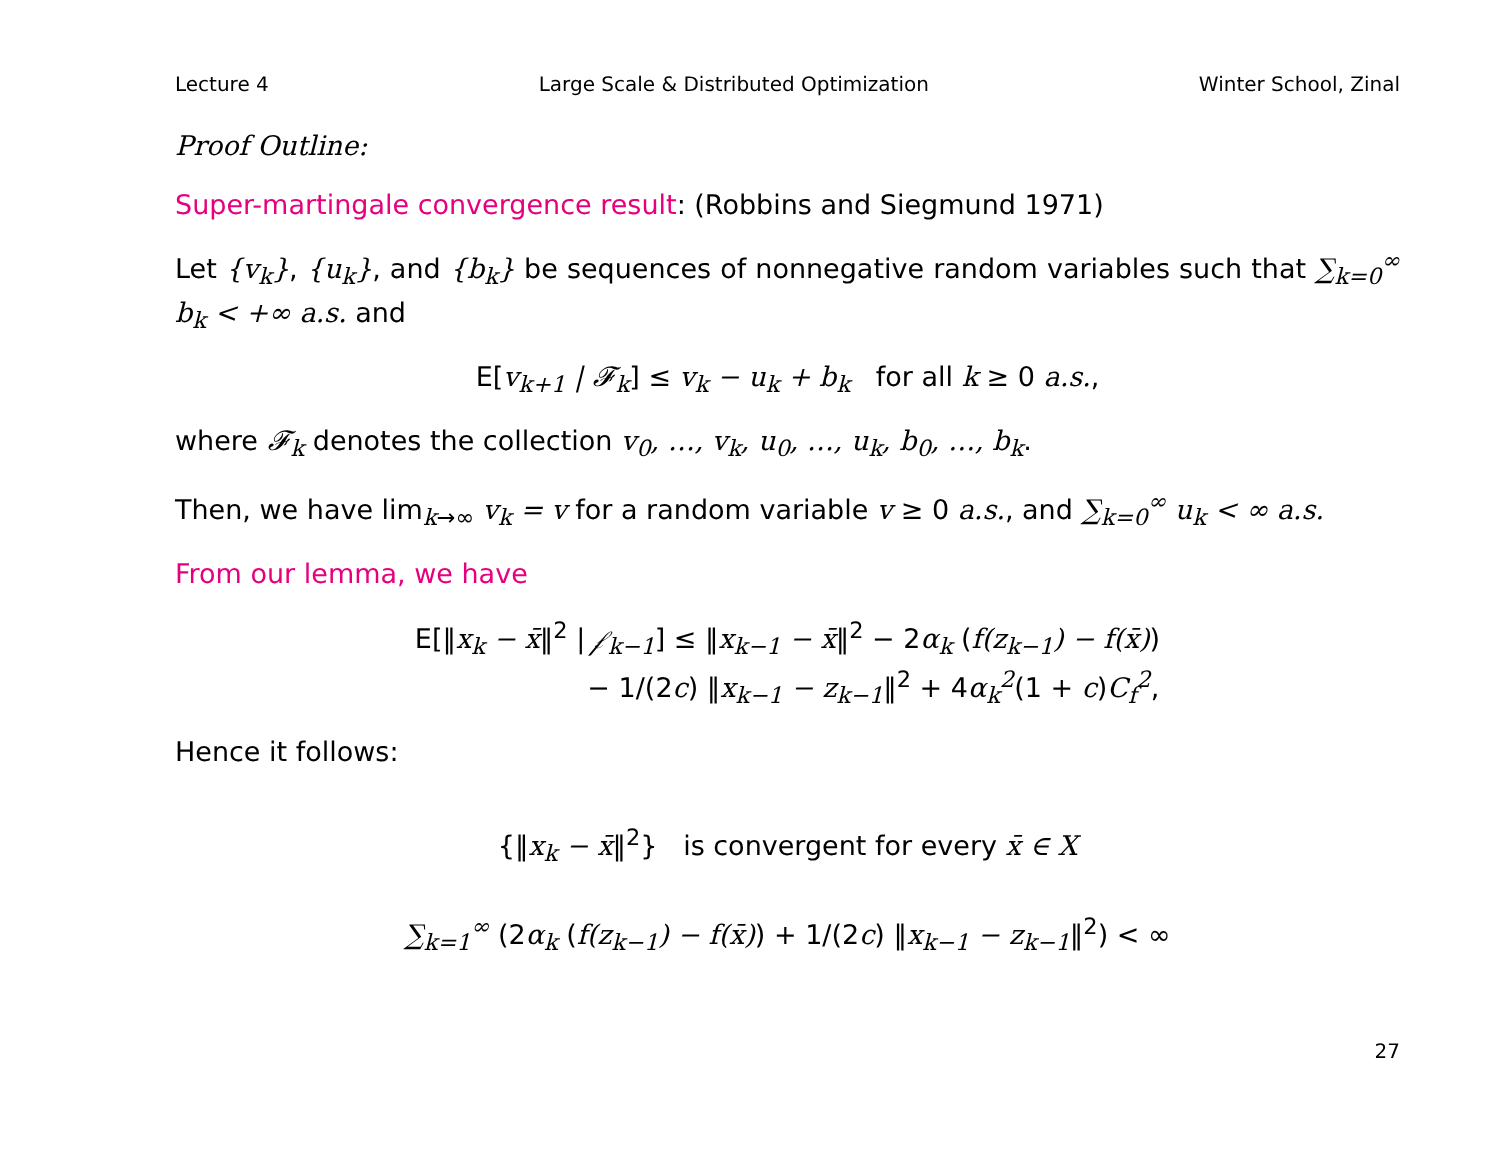Lecture 4 Large Scale & Distributed Optimization Winter School, Zinal
Proof Outline:
Super-martingale convergence result: (Robbins and Siegmund 1971)
Let {v<sub>k</sub>}, {u<sub>k</sub>}, and {b<sub>k</sub>} be sequences of nonnegative random variables such that ∑<sub>k=0</sub><sup>∞</sup> b<sub>k</sub> < +∞ a.s. and
E[v<sub>k+1</sub> | 𝓕<sub>k</sub>] ≤ v<sub>k</sub> − u<sub>k</sub> + b<sub>k</sub> for all k ≥ 0 a.s.,
where 𝓕<sub>k</sub> denotes the collection v<sub>0</sub>, …, v<sub>k</sub>, u<sub>0</sub>, …, u<sub>k</sub>, b<sub>0</sub>, …, b<sub>k</sub>.
Then, we have lim<sub>k→∞</sub> v<sub>k</sub> = v for a random variable v ≥ 0 a.s., and ∑<sub>k=0</sub><sup>∞</sup> u<sub>k</sub> < ∞ a.s.
From our lemma, we have
E[‖x<sub>k</sub> − x̄‖<sup>2</sup> | 𝒻<sub>k−1</sub>] ≤ ‖x<sub>k−1</sub> − x̄‖<sup>2</sup> − 2α<sub>k</sub> (f(z<sub>k−1</sub>) − f(x̄))
− 1/(2c) ‖x<sub>k−1</sub> − z<sub>k−1</sub>‖<sup>2</sup> + 4α<sub>k</sub><sup>2</sup>(1 + c)C<sub>f</sub><sup>2</sup>,
Hence it follows:
{‖x<sub>k</sub> − x̄‖<sup>2</sup>} is convergent for every x̄ ∈ X
∑<sub>k=1</sub><sup>∞</sup> (2α<sub>k</sub> (f(z<sub>k−1</sub>) − f(x̄)) + 1/(2c) ‖x<sub>k−1</sub> − z<sub>k−1</sub>‖<sup>2</sup>) < ∞
27